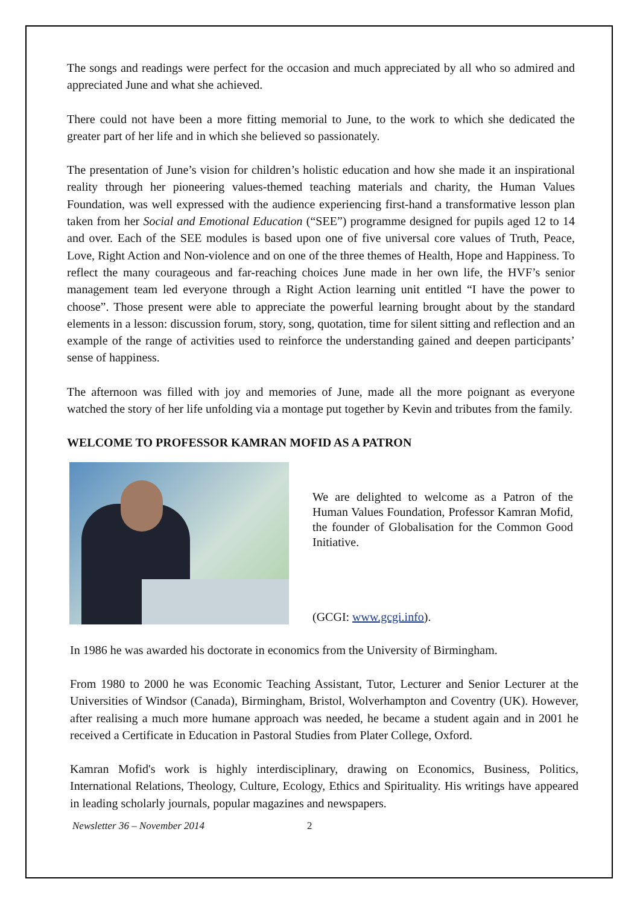The songs and readings were perfect for the occasion and much appreciated by all who so admired and appreciated June and what she achieved.
There could not have been a more fitting memorial to June, to the work to which she dedicated the greater part of her life and in which she believed so passionately.
The presentation of June’s vision for children’s holistic education and how she made it an inspirational reality through her pioneering values-themed teaching materials and charity, the Human Values Foundation, was well expressed with the audience experiencing first-hand a transformative lesson plan taken from her Social and Emotional Education (“SEE”) programme designed for pupils aged 12 to 14 and over. Each of the SEE modules is based upon one of five universal core values of Truth, Peace, Love, Right Action and Non-violence and on one of the three themes of Health, Hope and Happiness. To reflect the many courageous and far-reaching choices June made in her own life, the HVF’s senior management team led everyone through a Right Action learning unit entitled “I have the power to choose”. Those present were able to appreciate the powerful learning brought about by the standard elements in a lesson: discussion forum, story, song, quotation, time for silent sitting and reflection and an example of the range of activities used to reinforce the understanding gained and deepen participants’ sense of happiness.
The afternoon was filled with joy and memories of June, made all the more poignant as everyone watched the story of her life unfolding via a montage put together by Kevin and tributes from the family.
WELCOME TO PROFESSOR KAMRAN MOFID AS A PATRON
We are delighted to welcome as a Patron of the Human Values Foundation, Professor Kamran Mofid, the founder of Globalisation for the Common Good Initiative.
(GCGI: www.gcgi.info).
In 1986 he was awarded his doctorate in economics from the University of Birmingham.
From 1980 to 2000 he was Economic Teaching Assistant, Tutor, Lecturer and Senior Lecturer at the Universities of Windsor (Canada), Birmingham, Bristol, Wolverhampton and Coventry (UK). However, after realising a much more humane approach was needed, he became a student again and in 2001 he received a Certificate in Education in Pastoral Studies from Plater College, Oxford.
Kamran Mofid's work is highly interdisciplinary, drawing on Economics, Business, Politics, International Relations, Theology, Culture, Ecology, Ethics and Spirituality. His writings have appeared in leading scholarly journals, popular magazines and newspapers.
Newsletter 36 – November 2014 2